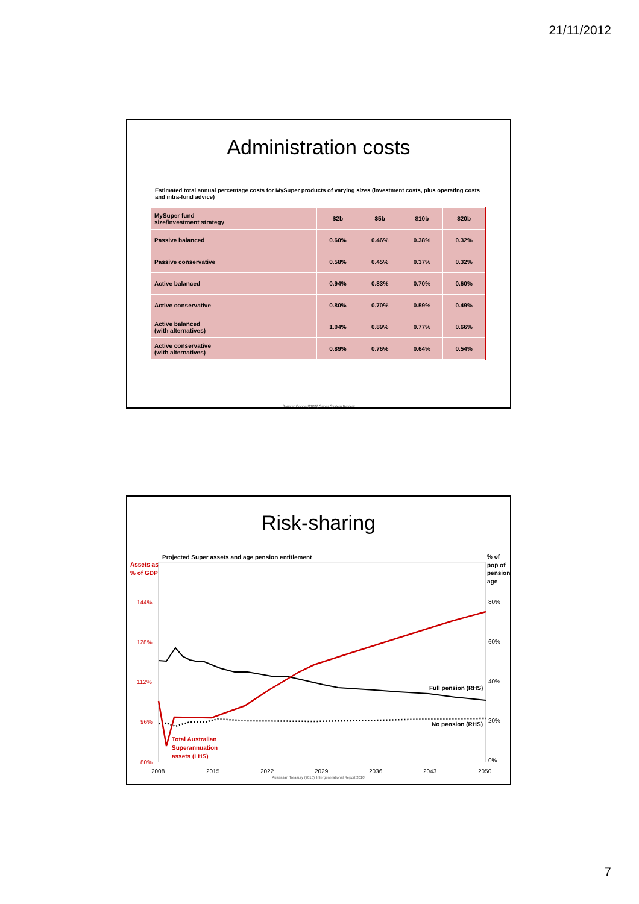21/11/2012
Administration costs
Estimated total annual percentage costs for MySuper products of varying sizes (investment costs, plus operating costs and intra-fund advice)
| MySuper fund size/investment strategy | $2b | $5b | $10b | $20b |
| --- | --- | --- | --- | --- |
| Passive balanced | 0.60% | 0.46% | 0.38% | 0.32% |
| Passive conservative | 0.58% | 0.45% | 0.37% | 0.32% |
| Active balanced | 0.94% | 0.83% | 0.70% | 0.60% |
| Active conservative | 0.80% | 0.70% | 0.59% | 0.49% |
| Active balanced (with alternatives) | 1.04% | 0.89% | 0.77% | 0.66% |
| Active conservative (with alternatives) | 0.89% | 0.76% | 0.64% | 0.54% |
Source: Cooper(2010) Super System Review
Risk-sharing
Projected Super assets and age pension entitlement
Assets as
% of GDP
% of
pop of
pension
age
144%
128%
112%
96%
80%
80%
60%
40%
20%
0%
2008
2015
2022
2029
2036
2043
2050
Full pension (RHS)
No pension (RHS)
Total Australian
Superannuation
assets (LHS)
Australian Treasury (2010) 'Intergenerational Report 2010'
7